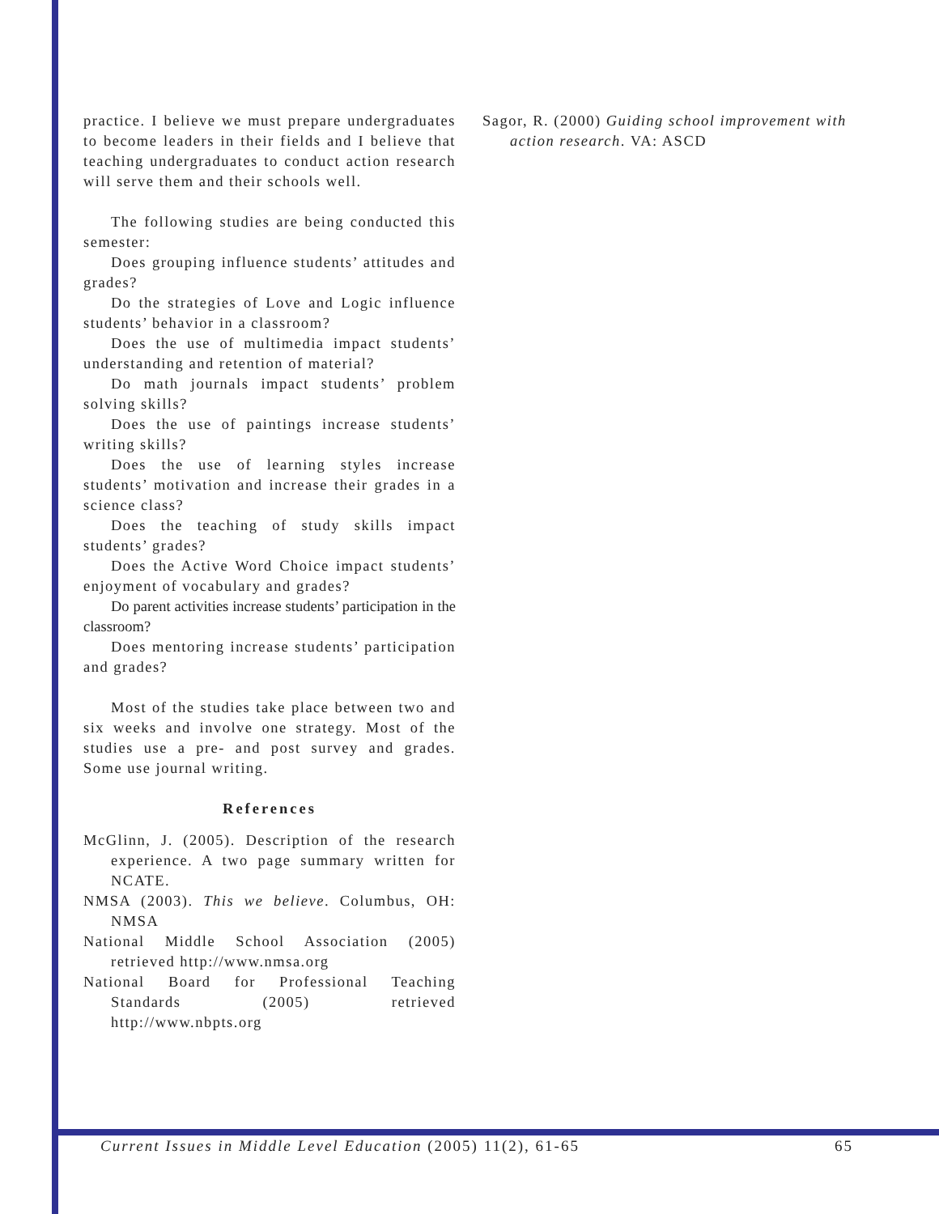practice. I believe we must prepare undergraduates to become leaders in their fields and I believe that teaching undergraduates to conduct action research will serve them and their schools well.
The following studies are being conducted this semester:
Does grouping influence students’ attitudes and grades?
Do the strategies of Love and Logic influence students’ behavior in a classroom?
Does the use of multimedia impact students’ understanding and retention of material?
Do math journals impact students’ problem solving skills?
Does the use of paintings increase students’ writing skills?
Does the use of learning styles increase students’ motivation and increase their grades in a science class?
Does the teaching of study skills impact students’ grades?
Does the Active Word Choice impact students’ enjoyment of vocabulary and grades?
Do parent activities increase students’ participation in the classroom?
Does mentoring increase students’ participation and grades?
Most of the studies take place between two and six weeks and involve one strategy. Most of the studies use a pre- and post survey and grades. Some use journal writing.
References
McGlinn, J. (2005). Description of the research experience. A two page summary written for NCATE.
NMSA (2003). This we believe. Columbus, OH: NMSA
National Middle School Association (2005) retrieved http://www.nmsa.org
National Board for Professional Teaching Standards (2005) retrieved http://www.nbpts.org
Sagor, R. (2000) Guiding school improvement with action research. VA: ASCD
Current Issues in Middle Level Education (2005) 11(2), 61-65 65